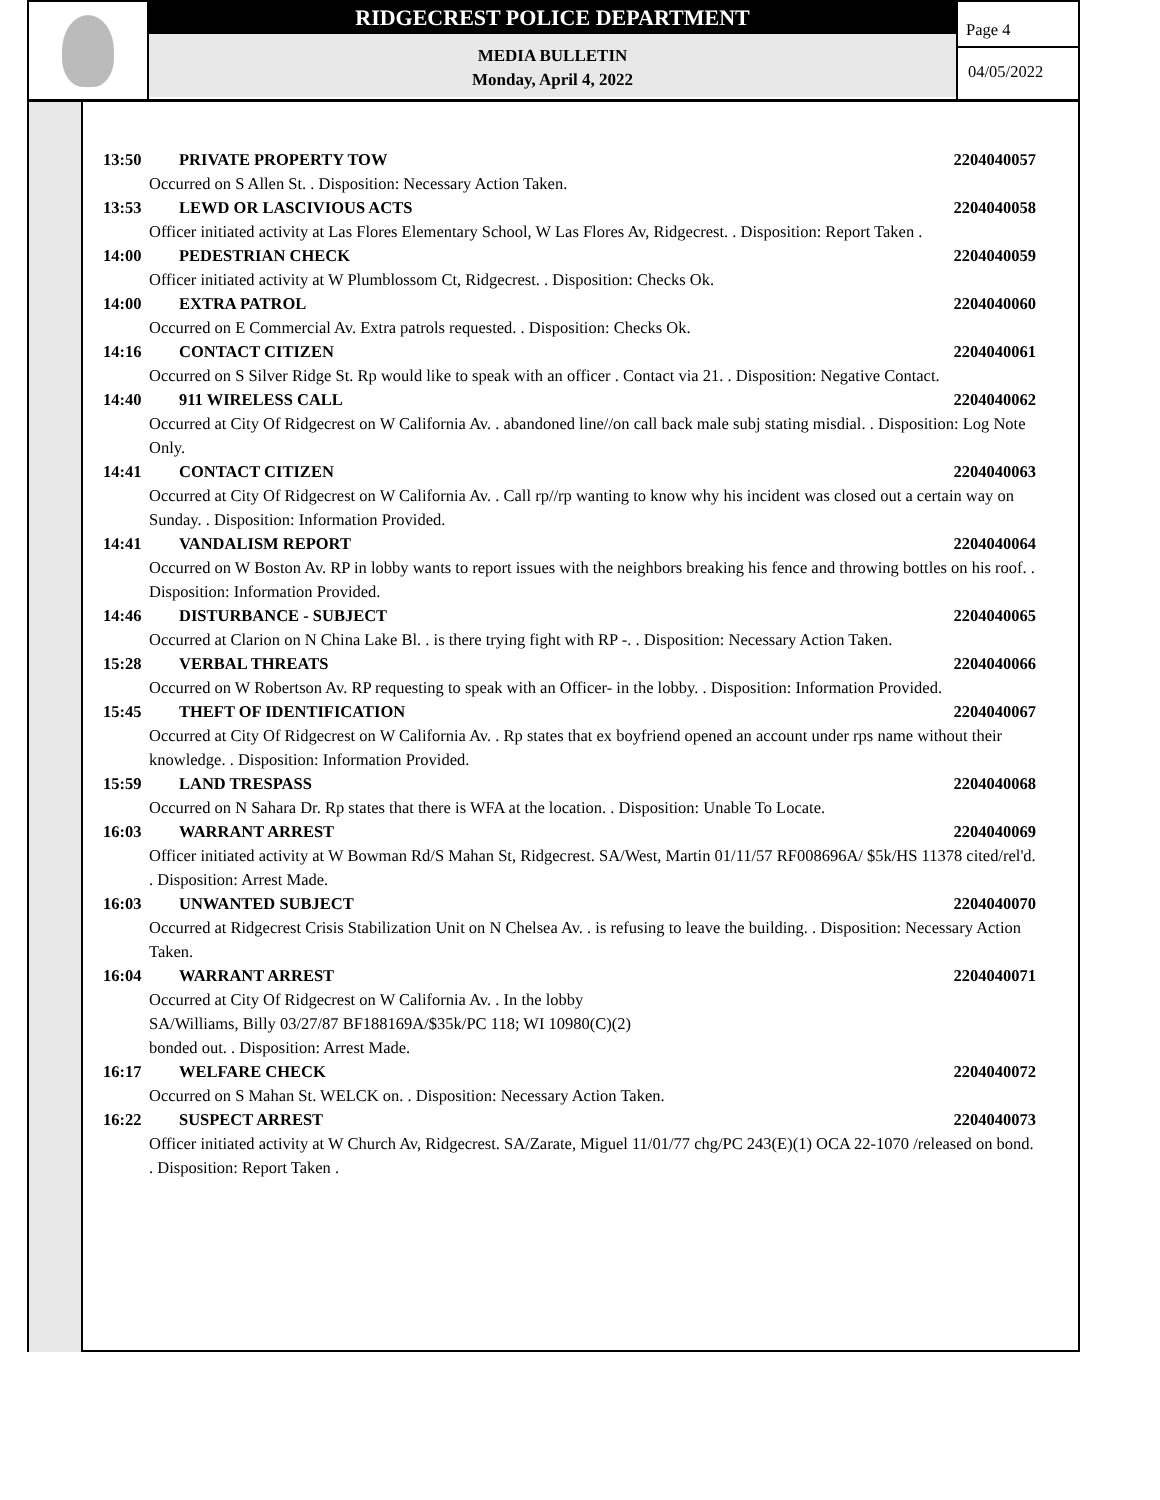RIDGECREST POLICE DEPARTMENT
MEDIA BULLETIN
Monday, April 4, 2022
Page 4
04/05/2022
13:50 PRIVATE PROPERTY TOW 2204040057
Occurred on S Allen St. . Disposition: Necessary Action Taken.
13:53 LEWD OR LASCIVIOUS ACTS 2204040058
Officer initiated activity at Las Flores Elementary School, W Las Flores Av, Ridgecrest. . Disposition: Report Taken .
14:00 PEDESTRIAN CHECK 2204040059
Officer initiated activity at W Plumblossom Ct, Ridgecrest. . Disposition: Checks Ok.
14:00 EXTRA PATROL 2204040060
Occurred on E Commercial Av. Extra patrols requested. . Disposition: Checks Ok.
14:16 CONTACT CITIZEN 2204040061
Occurred on S Silver Ridge St. Rp would like to speak with an officer . Contact via 21. . Disposition: Negative Contact.
14:40 911 WIRELESS CALL 2204040062
Occurred at City Of Ridgecrest on W California Av. . abandoned line//on call back male subj stating misdial. . Disposition: Log Note Only.
14:41 CONTACT CITIZEN 2204040063
Occurred at City Of Ridgecrest on W California Av. . Call rp//rp wanting to know why his incident was closed out a certain way on Sunday. . Disposition: Information Provided.
14:41 VANDALISM REPORT 2204040064
Occurred on W Boston Av. RP in lobby wants to report issues with the neighbors breaking his fence and throwing bottles on his roof. . Disposition: Information Provided.
14:46 DISTURBANCE - SUBJECT 2204040065
Occurred at Clarion on N China Lake Bl. . is there trying fight with RP -. . Disposition: Necessary Action Taken.
15:28 VERBAL THREATS 2204040066
Occurred on W Robertson Av. RP requesting to speak with an Officer- in the lobby. . Disposition: Information Provided.
15:45 THEFT OF IDENTIFICATION 2204040067
Occurred at City Of Ridgecrest on W California Av. . Rp states that ex boyfriend opened an account under rps name without their knowledge. . Disposition: Information Provided.
15:59 LAND TRESPASS 2204040068
Occurred on N Sahara Dr. Rp states that there is WFA at the location. . Disposition: Unable To Locate.
16:03 WARRANT ARREST 2204040069
Officer initiated activity at W Bowman Rd/S Mahan St, Ridgecrest. SA/West, Martin 01/11/57 RF008696A/ $5k/HS 11378 cited/rel'd. . Disposition: Arrest Made.
16:03 UNWANTED SUBJECT 2204040070
Occurred at Ridgecrest Crisis Stabilization Unit on N Chelsea Av. . is refusing to leave the building. . Disposition: Necessary Action Taken.
16:04 WARRANT ARREST 2204040071
Occurred at City Of Ridgecrest on W California Av. . In the lobby
SA/Williams, Billy 03/27/87 BF188169A/$35k/PC 118; WI 10980(C)(2)
bonded out. . Disposition: Arrest Made.
16:17 WELFARE CHECK 2204040072
Occurred on S Mahan St. WELCK on. . Disposition: Necessary Action Taken.
16:22 SUSPECT ARREST 2204040073
Officer initiated activity at W Church Av, Ridgecrest. SA/Zarate, Miguel 11/01/77 chg/PC 243(E)(1) OCA 22-1070 /released on bond. . Disposition: Report Taken .